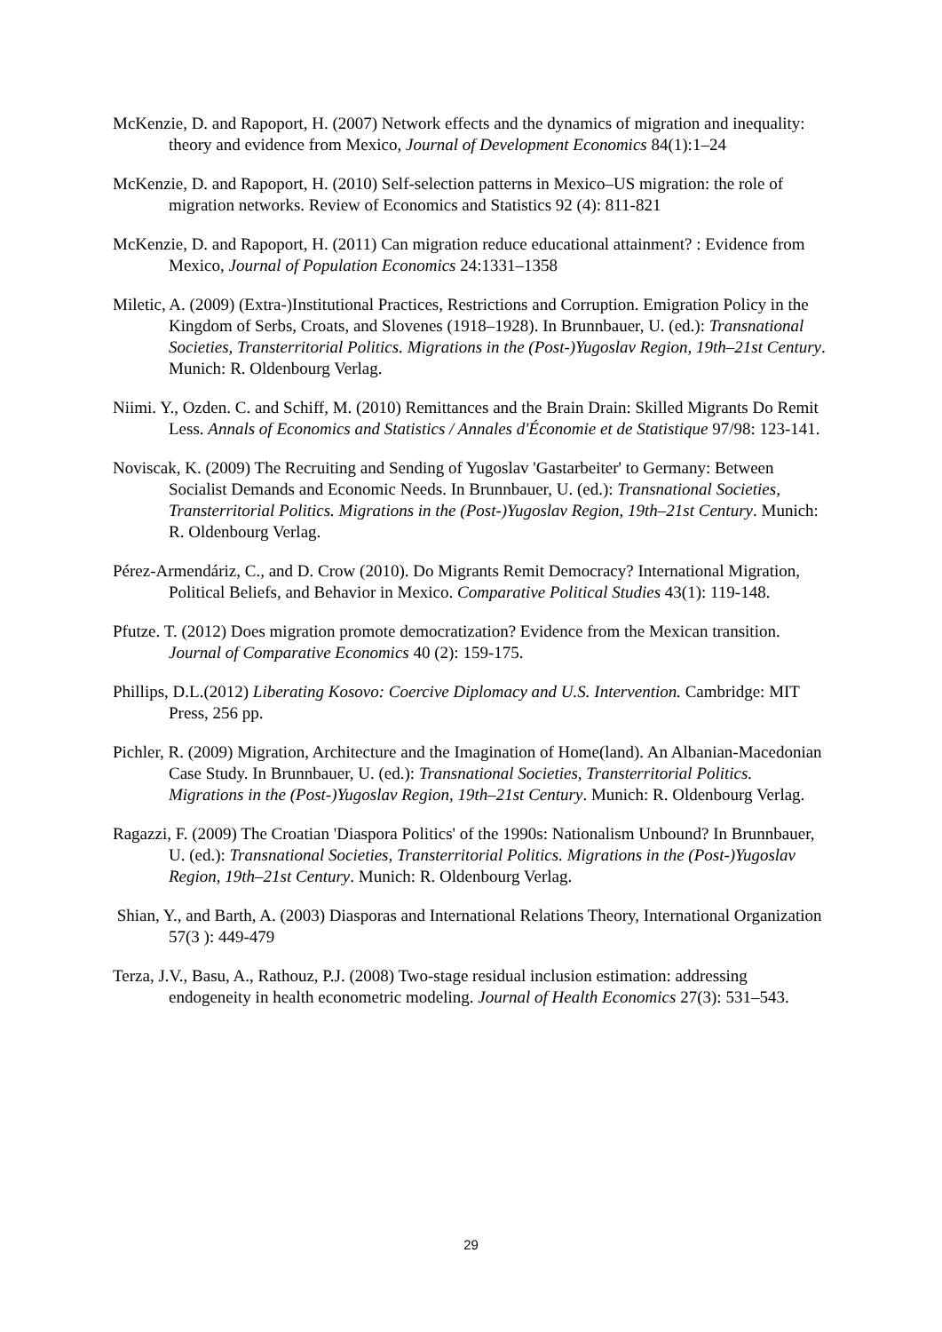McKenzie, D. and Rapoport, H. (2007) Network effects and the dynamics of migration and inequality: theory and evidence from Mexico, Journal of Development Economics 84(1):1–24
McKenzie, D. and Rapoport, H. (2010) Self-selection patterns in Mexico–US migration: the role of migration networks. Review of Economics and Statistics 92 (4): 811-821
McKenzie, D. and Rapoport, H. (2011) Can migration reduce educational attainment? : Evidence from Mexico, Journal of Population Economics 24:1331–1358
Miletic, A. (2009) (Extra-)Institutional Practices, Restrictions and Corruption. Emigration Policy in the Kingdom of Serbs, Croats, and Slovenes (1918–1928). In Brunnbauer, U. (ed.): Transnational Societies, Transterritorial Politics. Migrations in the (Post-)Yugoslav Region, 19th–21st Century. Munich: R. Oldenbourg Verlag.
Niimi. Y., Ozden. C. and Schiff, M. (2010) Remittances and the Brain Drain: Skilled Migrants Do Remit Less. Annals of Economics and Statistics / Annales d'Économie et de Statistique 97/98: 123-141.
Noviscak, K. (2009) The Recruiting and Sending of Yugoslav 'Gastarbeiter' to Germany: Between Socialist Demands and Economic Needs. In Brunnbauer, U. (ed.): Transnational Societies, Transterritorial Politics. Migrations in the (Post-)Yugoslav Region, 19th–21st Century. Munich: R. Oldenbourg Verlag.
Pérez-Armendáriz, C., and D. Crow (2010). Do Migrants Remit Democracy? International Migration, Political Beliefs, and Behavior in Mexico. Comparative Political Studies 43(1): 119-148.
Pfutze. T. (2012) Does migration promote democratization? Evidence from the Mexican transition. Journal of Comparative Economics 40 (2): 159‑175.
Phillips, D.L.(2012) Liberating Kosovo: Coercive Diplomacy and U.S. Intervention. Cambridge: MIT Press, 256 pp.
Pichler, R. (2009) Migration, Architecture and the Imagination of Home(land). An Albanian-Macedonian Case Study. In Brunnbauer, U. (ed.): Transnational Societies, Transterritorial Politics. Migrations in the (Post-)Yugoslav Region, 19th–21st Century. Munich: R. Oldenbourg Verlag.
Ragazzi, F. (2009) The Croatian 'Diaspora Politics' of the 1990s: Nationalism Unbound? In Brunnbauer, U. (ed.): Transnational Societies, Transterritorial Politics. Migrations in the (Post-)Yugoslav Region, 19th–21st Century. Munich: R. Oldenbourg Verlag.
Shian, Y., and Barth, A. (2003) Diasporas and International Relations Theory, International Organization 57(3 ): 449-479
Terza, J.V., Basu, A., Rathouz, P.J. (2008) Two-stage residual inclusion estimation: addressing endogeneity in health econometric modeling. Journal of Health Economics 27(3): 531–543.
29